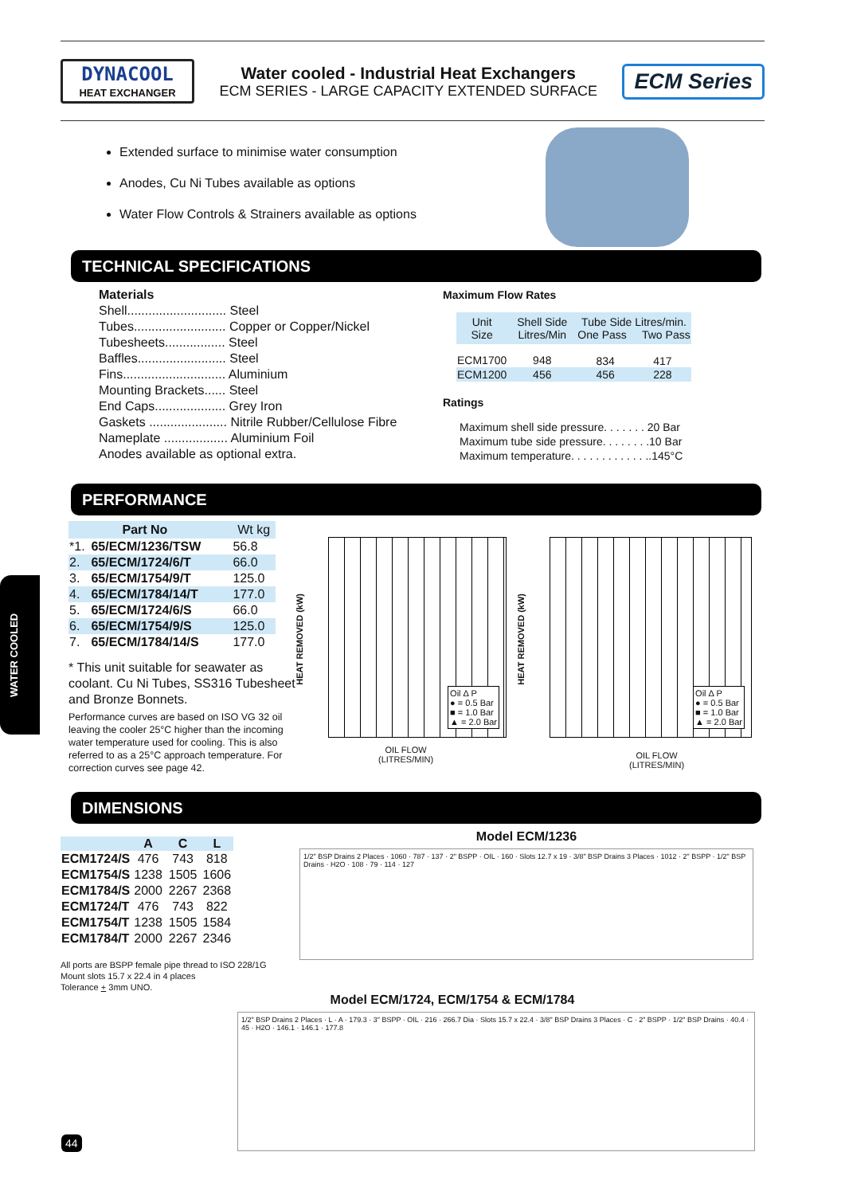DYNACOOL
HEAT EXCHANGER
Water cooled - Industrial Heat Exchangers
ECM SERIES - LARGE CAPACITY EXTENDED SURFACE
ECM Series
Extended surface to minimise water consumption
Anodes, Cu Ni Tubes available as options
Water Flow Controls & Strainers available as options
TECHNICAL SPECIFICATIONS
Materials
Shell............................ Steel
Tubes.......................... Copper or Copper/Nickel
Tubesheets................. Steel
Baffles......................... Steel
Fins............................. Aluminium
Mounting Brackets...... Steel
End Caps.................... Grey Iron
Gaskets ...................... Nitrile Rubber/Cellulose Fibre
Nameplate .................. Aluminium Foil
Anodes available as optional extra.
Maximum Flow Rates
| Unit Size | Shell Side Litres/Min | Tube Side Litres/min. One Pass Two Pass | |
| --- | --- | --- | --- |
| ECM1700 | 948 | 834 | 417 |
| ECM1200 | 456 | 456 | 228 |
Ratings
Maximum shell side pressure. . . . . . . 20 Bar
Maximum tube side pressure. . . . . . . .10 Bar
Maximum temperature. . . . . . . . . . . . ..145°C
PERFORMANCE
WATER COOLED
| | Part No | Wt kg |
| *1. | 65/ECM/1236/TSW | 56.8 |
| 2. | 65/ECM/1724/6/T | 66.0 |
| 3. | 65/ECM/1754/9/T | 125.0 |
| 4. | 65/ECM/1784/14/T | 177.0 |
| 5. | 65/ECM/1724/6/S | 66.0 |
| 6. | 65/ECM/1754/9/S | 125.0 |
| 7. | 65/ECM/1784/14/S | 177.0 |
* This unit suitable for seawater as coolant. Cu Ni Tubes, SS316 Tubesheet and Bronze Bonnets.
Performance curves are based on ISO VG 32 oil leaving the cooler 25°C higher than the incoming water temperature used for cooling. This is also referred to as a 25°C approach temperature. For correction curves see page 42.
Oil Δ P
● = 0.5 Bar
■ = 1.0 Bar
▲ = 2.0 Bar
OIL FLOW
(LITRES/MIN)
HEAT REMOVED (kW)
Oil Δ P
● = 0.5 Bar
■ = 1.0 Bar
▲ = 2.0 Bar
HEAT REMOVED (kW)
OIL FLOW
(LITRES/MIN)
DIMENSIONS
| | A | C | L |
| --- | --- | --- | --- |
| ECM1724/S | 476 | 743 | 818 |
| ECM1754/S | 1238 | 1505 | 1606 |
| ECM1784/S | 2000 | 2267 | 2368 |
| ECM1724/T | 476 | 743 | 822 |
| ECM1754/T | 1238 | 1505 | 1584 |
| ECM1784/T | 2000 | 2267 | 2346 |
All ports are BSPP female pipe thread to ISO 228/1G
Mount slots 15.7 x 22.4 in 4 places
Tolerance + 3mm UNO.
Model ECM/1236
1/2" BSP Drains 2 Places · 1060 · 787 · 137 · 2" BSPP · OIL · 160 · Slots 12.7 x 19 · 3/8" BSP Drains 3 Places · 1012 · 2" BSPP · 1/2" BSP Drains · H2O · 108 · 79 · 114 · 127
Model ECM/1724, ECM/1754 & ECM/1784
1/2" BSP Drains 2 Places · L · A · 179.3 · 3" BSPP · OIL · 216 · 266.7 Dia · Slots 15.7 x 22.4 · 3/8" BSP Drains 3 Places · C · 2" BSPP · 1/2" BSP Drains · 40.4 · 45 · H2O · 146.1 · 146.1 · 177.8
44